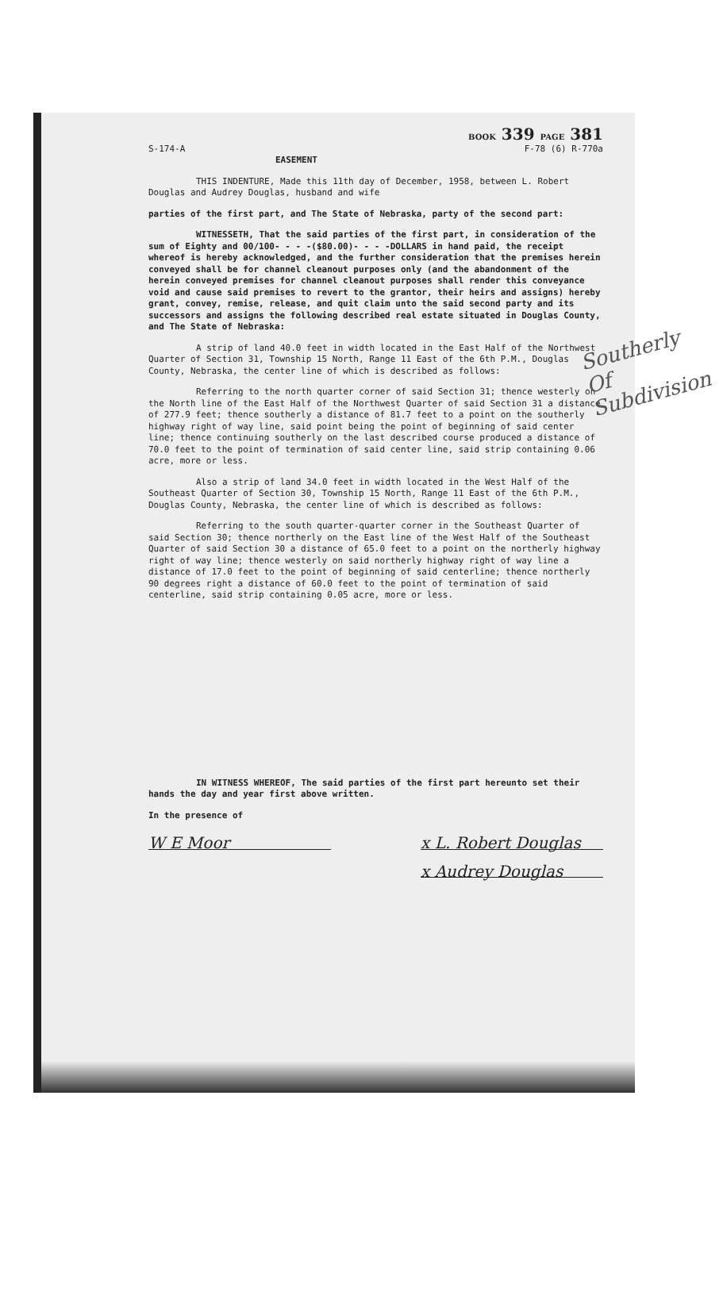BOOK 339 PAGE 381
S-174-A F-78 (6) R-770a
EASEMENT
THIS INDENTURE, Made this 11th day of December, 1958, between L. Robert Douglas and Audrey Douglas, husband and wife
parties of the first part, and The State of Nebraska, party of the second part:
WITNESSETH, That the said parties of the first part, in consideration of the sum of Eighty and 00/100- - - -($80.00)- - - -DOLLARS in hand paid, the receipt whereof is hereby acknowledged, and the further consideration that the premises herein conveyed shall be for channel cleanout purposes only (and the abandonment of the herein conveyed premises for channel cleanout purposes shall render this conveyance void and cause said premises to revert to the grantor, their heirs and assigns) hereby grant, convey, remise, release, and quit claim unto the said second party and its successors and assigns the following described real estate situated in Douglas County, and The State of Nebraska:
A strip of land 40.0 feet in width located in the East Half of the Northwest Quarter of Section 31, Township 15 North, Range 11 East of the 6th P.M., Douglas County, Nebraska, the center line of which is described as follows:
Referring to the north quarter corner of said Section 31; thence westerly on the North line of the East Half of the Northwest Quarter of said Section 31 a distance of 277.9 feet; thence southerly a distance of 81.7 feet to a point on the southerly highway right of way line, said point being the point of beginning of said center line; thence continuing southerly on the last described course produced a distance of 70.0 feet to the point of termination of said center line, said strip containing 0.06 acre, more or less.
Also a strip of land 34.0 feet in width located in the West Half of the Southeast Quarter of Section 30, Township 15 North, Range 11 East of the 6th P.M., Douglas County, Nebraska, the center line of which is described as follows:
Referring to the south quarter-quarter corner in the Southeast Quarter of said Section 30; thence northerly on the East line of the West Half of the Southeast Quarter of said Section 30 a distance of 65.0 feet to a point on the northerly highway right of way line; thence westerly on said northerly highway right of way line a distance of 17.0 feet to the point of beginning of said centerline; thence northerly 90 degrees right a distance of 60.0 feet to the point of termination of said centerline, said strip containing 0.05 acre, more or less.
IN WITNESS WHEREOF, The said parties of the first part hereunto set their hands the day and year first above written.
In the presence of
W E Moor x L. Robert Douglas
x Audrey Douglas
Southerly
Of
Subdivision